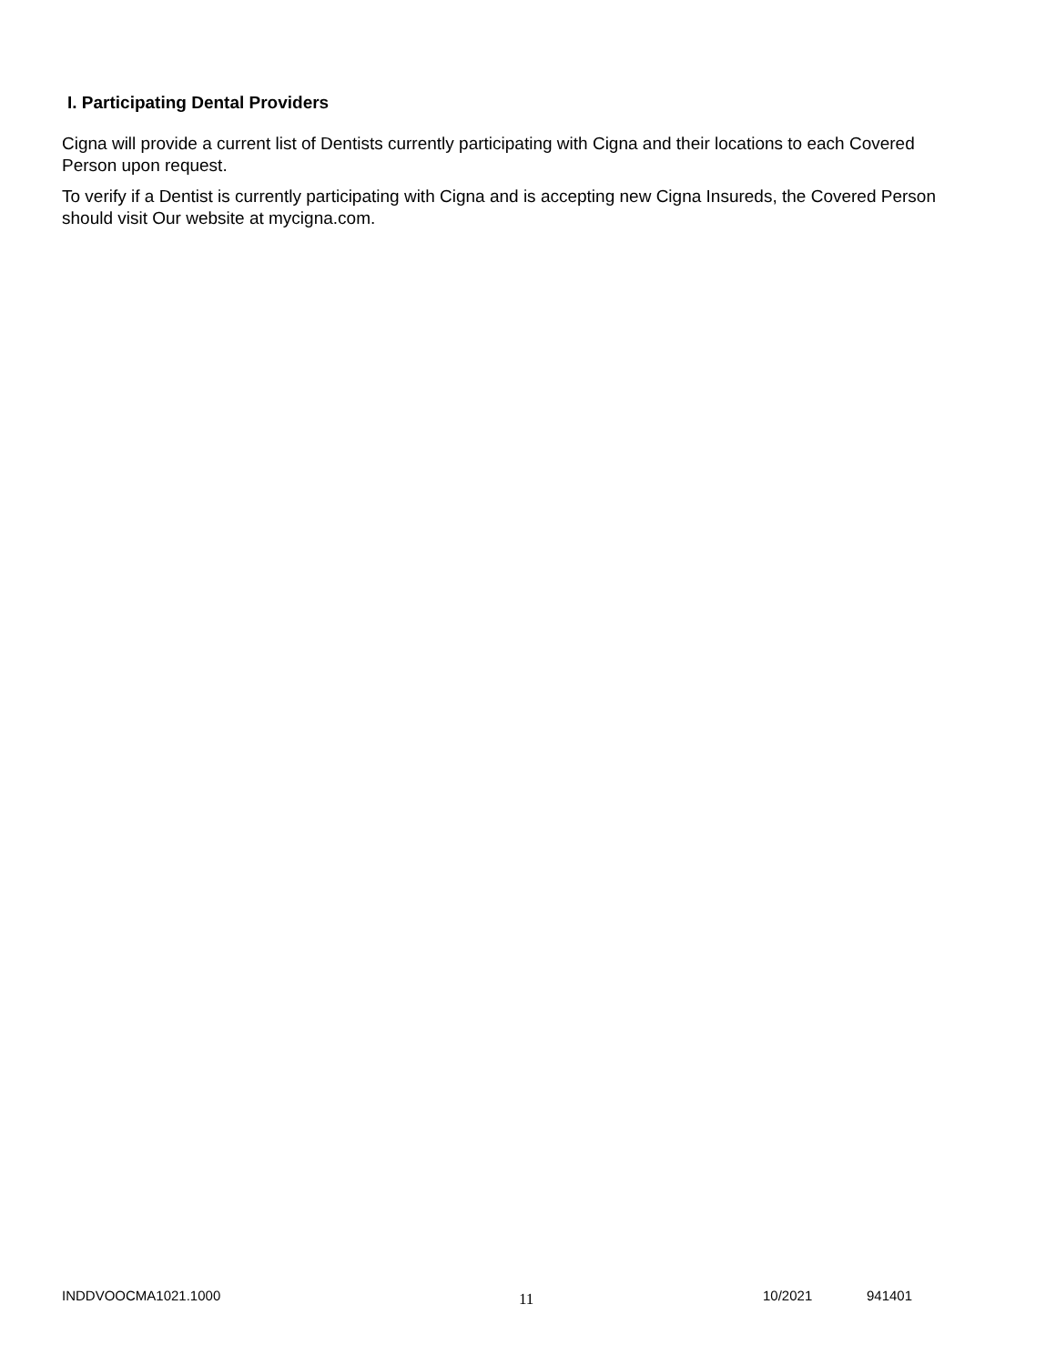I. Participating Dental Providers
Cigna will provide a current list of Dentists currently participating with Cigna and their locations to each Covered Person upon request.
To verify if a Dentist is currently participating with Cigna and is accepting new Cigna Insureds, the Covered Person should visit Our website at mycigna.com.
INDDVOOCMA1021.1000 11 10/2021 941401